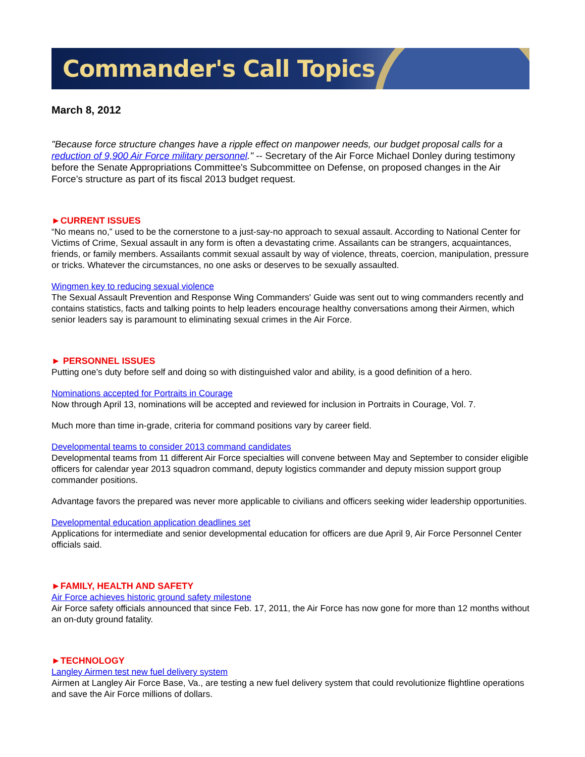Commander's Call Topics
March 8, 2012
"Because force structure changes have a ripple effect on manpower needs, our budget proposal calls for a reduction of 9,900 Air Force military personnel." -- Secretary of the Air Force Michael Donley during testimony before the Senate Appropriations Committee's Subcommittee on Defense, on proposed changes in the Air Force’s structure as part of its fiscal 2013 budget request.
►CURRENT ISSUES
“No means no,” used to be the cornerstone to a just-say-no approach to sexual assault. According to National Center for Victims of Crime, Sexual assault in any form is often a devastating crime. Assailants can be strangers, acquaintances, friends, or family members. Assailants commit sexual assault by way of violence, threats, coercion, manipulation, pressure or tricks. Whatever the circumstances, no one asks or deserves to be sexually assaulted.
Wingmen key to reducing sexual violence
The Sexual Assault Prevention and Response Wing Commanders' Guide was sent out to wing commanders recently and contains statistics, facts and talking points to help leaders encourage healthy conversations among their Airmen, which senior leaders say is paramount to eliminating sexual crimes in the Air Force.
► PERSONNEL ISSUES
Putting one’s duty before self and doing so with distinguished valor and ability, is a good definition of a hero.
Nominations accepted for Portraits in Courage
Now through April 13, nominations will be accepted and reviewed for inclusion in Portraits in Courage, Vol. 7.
Much more than time in-grade, criteria for command positions vary by career field.
Developmental teams to consider 2013 command candidates
Developmental teams from 11 different Air Force specialties will convene between May and September to consider eligible officers for calendar year 2013 squadron command, deputy logistics commander and deputy mission support group commander positions.
Advantage favors the prepared was never more applicable to civilians and officers seeking wider leadership opportunities.
Developmental education application deadlines set
Applications for intermediate and senior developmental education for officers are due April 9, Air Force Personnel Center officials said.
►FAMILY, HEALTH AND SAFETY
Air Force achieves historic ground safety milestone
Air Force safety officials announced that since Feb. 17, 2011, the Air Force has now gone for more than 12 months without an on-duty ground fatality.
►TECHNOLOGY
Langley Airmen test new fuel delivery system
Airmen at Langley Air Force Base, Va., are testing a new fuel delivery system that could revolutionize flightline operations and save the Air Force millions of dollars.